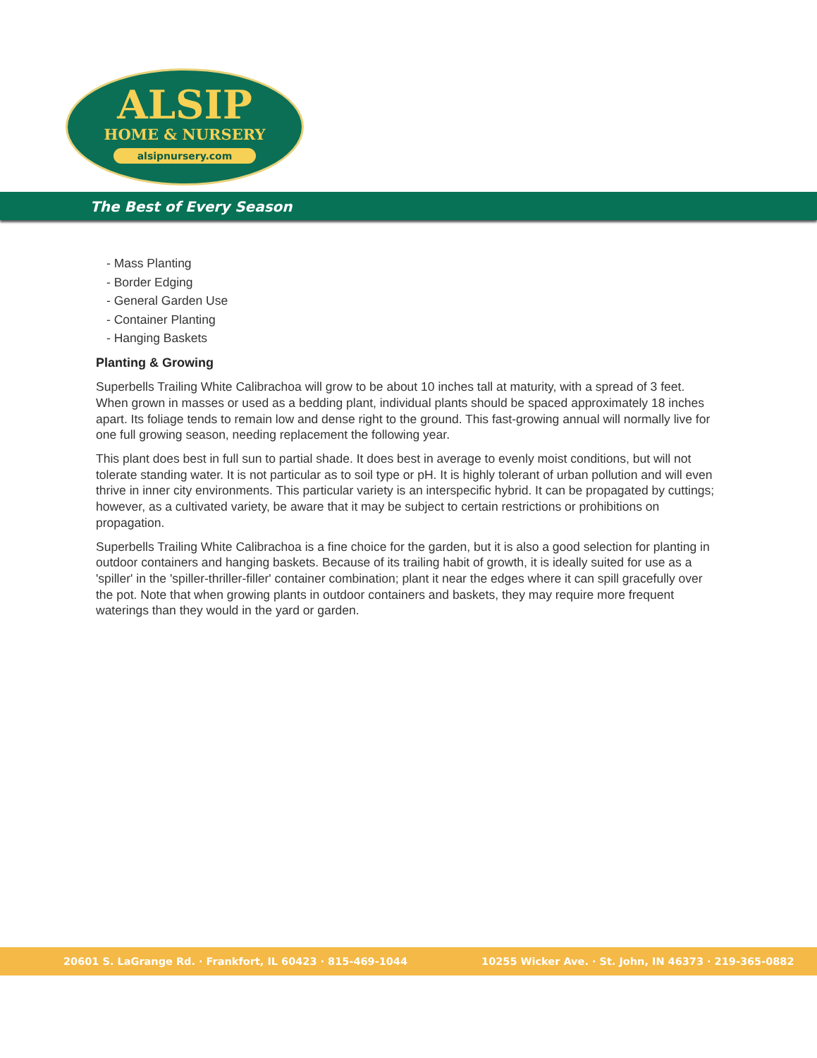ALSIP
HOME & NURSERY
alsipnursery.com
The Best of Every Season
- Mass Planting
- Border Edging
- General Garden Use
- Container Planting
- Hanging Baskets
Planting & Growing
Superbells Trailing White Calibrachoa will grow to be about 10 inches tall at maturity, with a spread of 3 feet. When grown in masses or used as a bedding plant, individual plants should be spaced approximately 18 inches apart. Its foliage tends to remain low and dense right to the ground. This fast-growing annual will normally live for one full growing season, needing replacement the following year.
This plant does best in full sun to partial shade. It does best in average to evenly moist conditions, but will not tolerate standing water. It is not particular as to soil type or pH. It is highly tolerant of urban pollution and will even thrive in inner city environments. This particular variety is an interspecific hybrid. It can be propagated by cuttings; however, as a cultivated variety, be aware that it may be subject to certain restrictions or prohibitions on propagation.
Superbells Trailing White Calibrachoa is a fine choice for the garden, but it is also a good selection for planting in outdoor containers and hanging baskets. Because of its trailing habit of growth, it is ideally suited for use as a 'spiller' in the 'spiller-thriller-filler' container combination; plant it near the edges where it can spill gracefully over the pot. Note that when growing plants in outdoor containers and baskets, they may require more frequent waterings than they would in the yard or garden.
20601 S. LaGrange Rd. · Frankfort, IL 60423 · 815-469-1044 10255 Wicker Ave. · St. John, IN 46373 · 219-365-0882